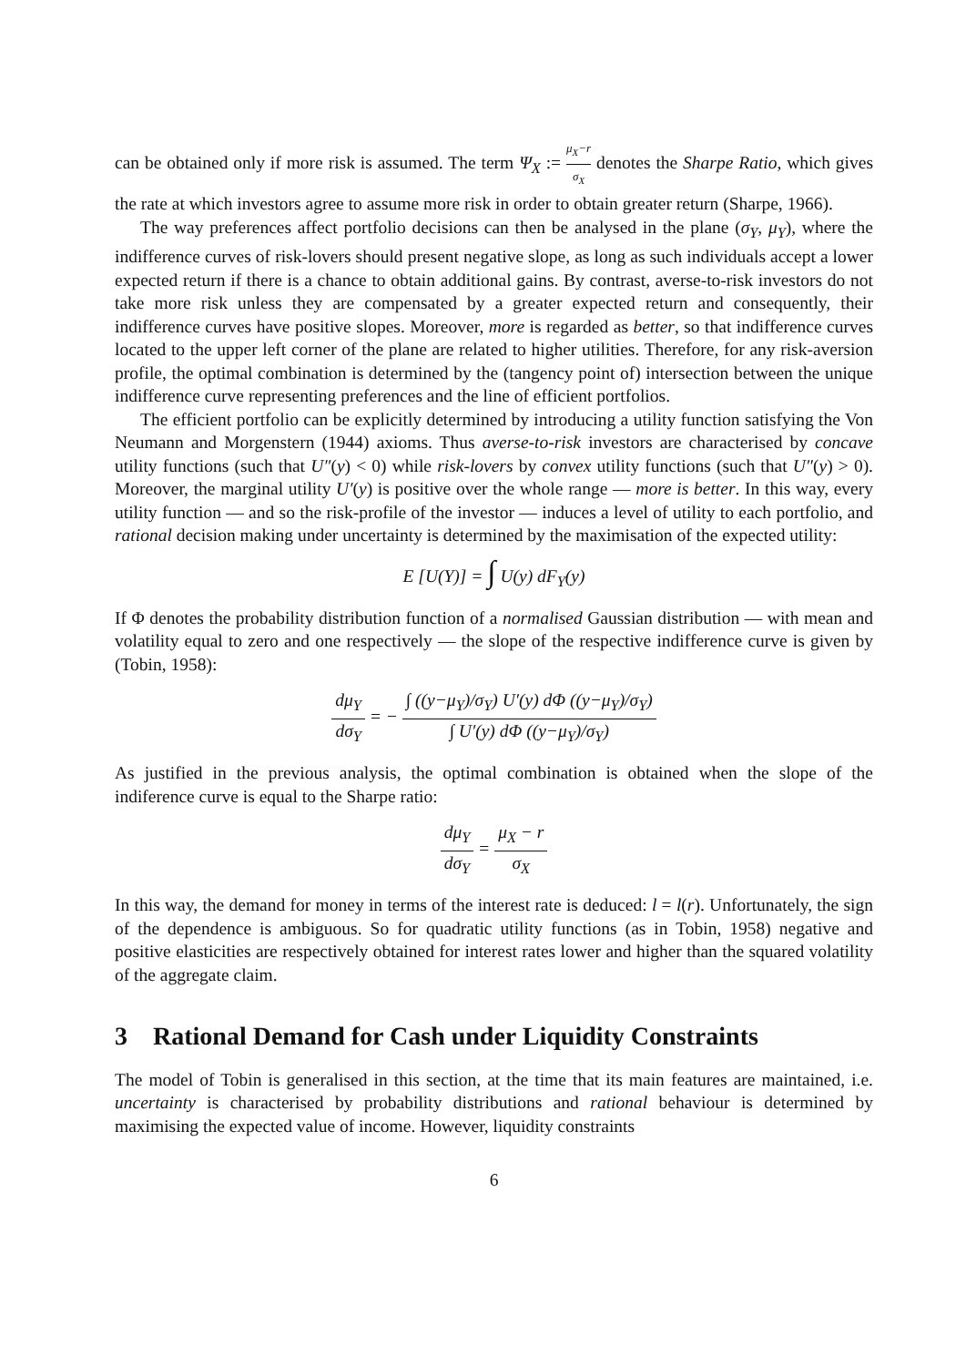can be obtained only if more risk is assumed. The term Ψ<sub>X</sub> := μ<sub>X</sub>−r σ<sub>X</sub> denotes the Sharpe Ratio, which gives the rate at which investors agree to assume more risk in order to obtain greater return (Sharpe, 1966).
The way preferences affect portfolio decisions can then be analysed in the plane (σ<sub>Y</sub>, μ<sub>Y</sub>), where the indifference curves of risk-lovers should present negative slope, as long as such individuals accept a lower expected return if there is a chance to obtain additional gains. By contrast, averse-to-risk investors do not take more risk unless they are compensated by a greater expected return and consequently, their indifference curves have positive slopes. Moreover, more is regarded as better, so that indifference curves located to the upper left corner of the plane are related to higher utilities. Therefore, for any risk-aversion profile, the optimal combination is determined by the (tangency point of) intersection between the unique indifference curve representing preferences and the line of efficient portfolios.
The efficient portfolio can be explicitly determined by introducing a utility function satisfying the Von Neumann and Morgenstern (1944) axioms. Thus averse-to-risk investors are characterised by concave utility functions (such that U″(y) < 0) while risk-lovers by convex utility functions (such that U″(y) > 0). Moreover, the marginal utility U′(y) is positive over the whole range — more is better. In this way, every utility function — and so the risk-profile of the investor — induces a level of utility to each portfolio, and rational decision making under uncertainty is determined by the maximisation of the expected utility:
E [U(Y)] = ∫ U(y) dF<sub>Y</sub>(y)
If Φ denotes the probability distribution function of a normalised Gaussian distribution — with mean and volatility equal to zero and one respectively — the slope of the respective indifference curve is given by (Tobin, 1958):
dμ<sub>Y</sub> dσ<sub>Y</sub> = − ∫ ((y−μ<sub>Y</sub>)/σ<sub>Y</sub>) U′(y) dΦ ((y−μ<sub>Y</sub>)/σ<sub>Y</sub>) ∫ U′(y) dΦ ((y−μ<sub>Y</sub>)/σ<sub>Y</sub>)
As justified in the previous analysis, the optimal combination is obtained when the slope of the indiference curve is equal to the Sharpe ratio:
dμ<sub>Y</sub> dσ<sub>Y</sub> = μ<sub>X</sub> − r σ<sub>X</sub>
In this way, the demand for money in terms of the interest rate is deduced: l = l(r). Unfortunately, the sign of the dependence is ambiguous. So for quadratic utility functions (as in Tobin, 1958) negative and positive elasticities are respectively obtained for interest rates lower and higher than the squared volatility of the aggregate claim.
3 Rational Demand for Cash under Liquidity Constraints
The model of Tobin is generalised in this section, at the time that its main features are maintained, i.e. uncertainty is characterised by probability distributions and rational behaviour is determined by maximising the expected value of income. However, liquidity constraints
6